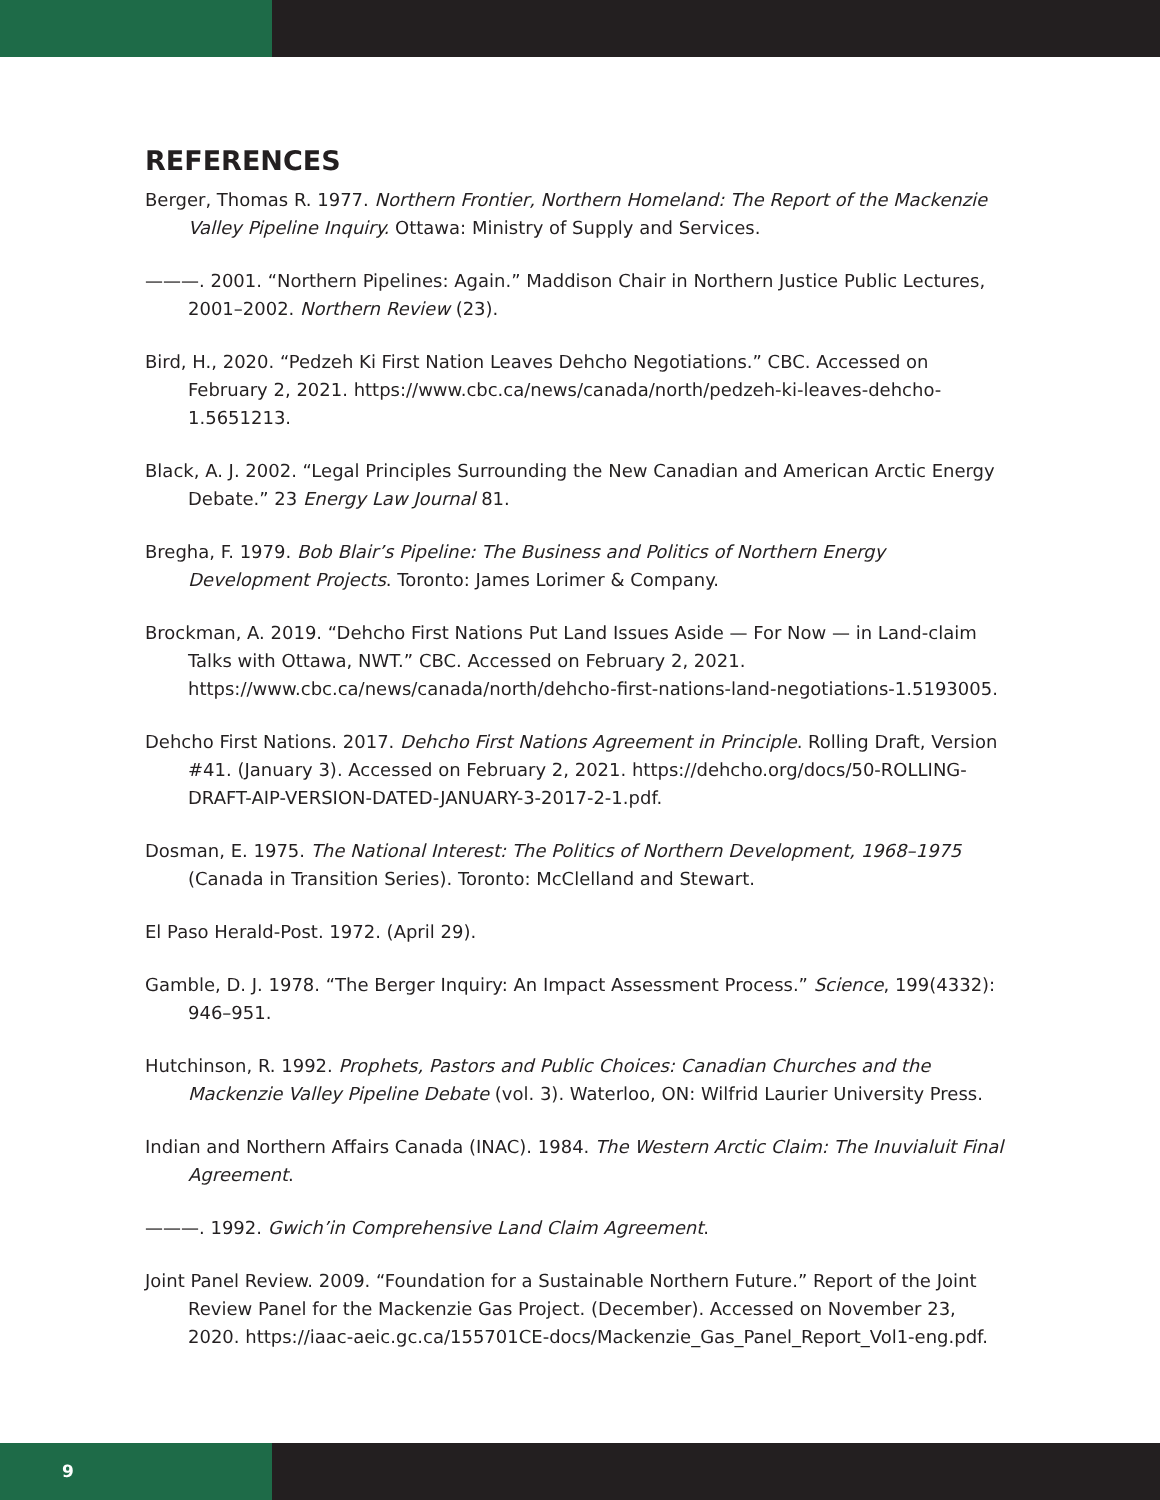REFERENCES
Berger, Thomas R. 1977. Northern Frontier, Northern Homeland: The Report of the Mackenzie Valley Pipeline Inquiry. Ottawa: Ministry of Supply and Services.
———. 2001. “Northern Pipelines: Again.” Maddison Chair in Northern Justice Public Lectures, 2001–2002. Northern Review (23).
Bird, H., 2020. “Pedzeh Ki First Nation Leaves Dehcho Negotiations.” CBC. Accessed on February 2, 2021. https://www.cbc.ca/news/canada/north/pedzeh-ki-leaves-dehcho-1.5651213.
Black, A. J. 2002. “Legal Principles Surrounding the New Canadian and American Arctic Energy Debate.” 23 Energy Law Journal 81.
Bregha, F. 1979. Bob Blair’s Pipeline: The Business and Politics of Northern Energy Development Projects. Toronto: James Lorimer & Company.
Brockman, A. 2019. “Dehcho First Nations Put Land Issues Aside — For Now — in Land-claim Talks with Ottawa, NWT.” CBC. Accessed on February 2, 2021. https://www.cbc.ca/news/canada/north/dehcho-first-nations-land-negotiations-1.5193005.
Dehcho First Nations. 2017. Dehcho First Nations Agreement in Principle. Rolling Draft, Version #41. (January 3). Accessed on February 2, 2021. https://dehcho.org/docs/50-ROLLING-DRAFT-AIP-VERSION-DATED-JANUARY-3-2017-2-1.pdf.
Dosman, E. 1975. The National Interest: The Politics of Northern Development, 1968–1975 (Canada in Transition Series). Toronto: McClelland and Stewart.
El Paso Herald-Post. 1972. (April 29).
Gamble, D. J. 1978. “The Berger Inquiry: An Impact Assessment Process.” Science, 199(4332): 946–951.
Hutchinson, R. 1992. Prophets, Pastors and Public Choices: Canadian Churches and the Mackenzie Valley Pipeline Debate (vol. 3). Waterloo, ON: Wilfrid Laurier University Press.
Indian and Northern Affairs Canada (INAC). 1984. The Western Arctic Claim: The Inuvialuit Final Agreement.
———. 1992. Gwich’in Comprehensive Land Claim Agreement.
Joint Panel Review. 2009. “Foundation for a Sustainable Northern Future.” Report of the Joint Review Panel for the Mackenzie Gas Project. (December). Accessed on November 23, 2020. https://iaac-aeic.gc.ca/155701CE-docs/Mackenzie_Gas_Panel_Report_Vol1-eng.pdf.
9